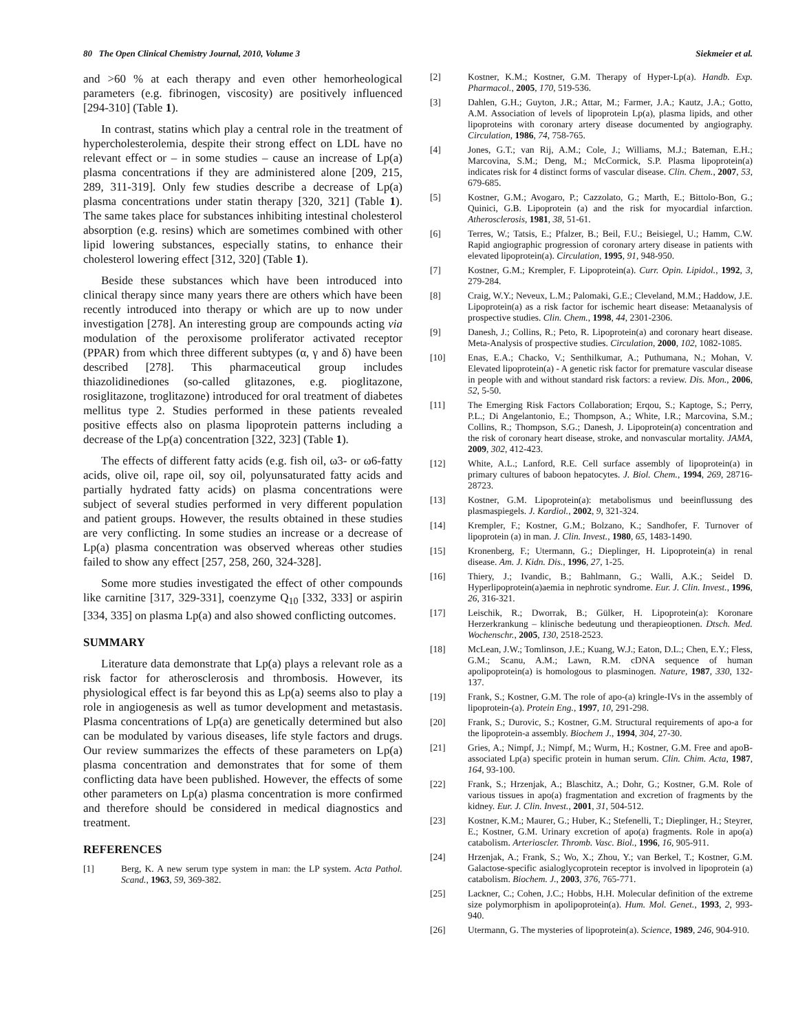80 The Open Clinical Chemistry Journal, 2010, Volume 3 Siekmeier et al.
and >60 % at each therapy and even other hemorheological parameters (e.g. fibrinogen, viscosity) are positively influenced [294-310] (Table 1).
In contrast, statins which play a central role in the treatment of hypercholesterolemia, despite their strong effect on LDL have no relevant effect or – in some studies – cause an increase of Lp(a) plasma concentrations if they are administered alone [209, 215, 289, 311-319]. Only few studies describe a decrease of Lp(a) plasma concentrations under statin therapy [320, 321] (Table 1). The same takes place for substances inhibiting intestinal cholesterol absorption (e.g. resins) which are sometimes combined with other lipid lowering substances, especially statins, to enhance their cholesterol lowering effect [312, 320] (Table 1).
Beside these substances which have been introduced into clinical therapy since many years there are others which have been recently introduced into therapy or which are up to now under investigation [278]. An interesting group are compounds acting via modulation of the peroxisome proliferator activated receptor (PPAR) from which three different subtypes (α, γ and δ) have been described [278]. This pharmaceutical group includes thiazolidinediones (so-called glitazones, e.g. pioglitazone, rosiglitazone, troglitazone) introduced for oral treatment of diabetes mellitus type 2. Studies performed in these patients revealed positive effects also on plasma lipoprotein patterns including a decrease of the Lp(a) concentration [322, 323] (Table 1).
The effects of different fatty acids (e.g. fish oil, ω3- or ω6-fatty acids, olive oil, rape oil, soy oil, polyunsaturated fatty acids and partially hydrated fatty acids) on plasma concentrations were subject of several studies performed in very different population and patient groups. However, the results obtained in these studies are very conflicting. In some studies an increase or a decrease of Lp(a) plasma concentration was observed whereas other studies failed to show any effect [257, 258, 260, 324-328].
Some more studies investigated the effect of other compounds like carnitine [317, 329-331], coenzyme Q<sub>10</sub> [332, 333] or aspirin [334, 335] on plasma Lp(a) and also showed conflicting outcomes.
SUMMARY
Literature data demonstrate that Lp(a) plays a relevant role as a risk factor for atherosclerosis and thrombosis. However, its physiological effect is far beyond this as Lp(a) seems also to play a role in angiogenesis as well as tumor development and metastasis. Plasma concentrations of Lp(a) are genetically determined but also can be modulated by various diseases, life style factors and drugs. Our review summarizes the effects of these parameters on Lp(a) plasma concentration and demonstrates that for some of them conflicting data have been published. However, the effects of some other parameters on Lp(a) plasma concentration is more confirmed and therefore should be considered in medical diagnostics and treatment.
REFERENCES
[1] Berg, K. A new serum type system in man: the LP system. Acta Pathol. Scand., 1963, 59, 369-382.
[2] Kostner, K.M.; Kostner, G.M. Therapy of Hyper-Lp(a). Handb. Exp. Pharmacol., 2005, 170, 519-536.
[3] Dahlen, G.H.; Guyton, J.R.; Attar, M.; Farmer, J.A.; Kautz, J.A.; Gotto, A.M. Association of levels of lipoprotein Lp(a), plasma lipids, and other lipoproteins with coronary artery disease documented by angiography. Circulation, 1986, 74, 758-765.
[4] Jones, G.T.; van Rij, A.M.; Cole, J.; Williams, M.J.; Bateman, E.H.; Marcovina, S.M.; Deng, M.; McCormick, S.P. Plasma lipoprotein(a) indicates risk for 4 distinct forms of vascular disease. Clin. Chem., 2007, 53, 679-685.
[5] Kostner, G.M.; Avogaro, P.; Cazzolato, G.; Marth, E.; Bittolo-Bon, G.; Quinici, G.B. Lipoprotein (a) and the risk for myocardial infarction. Atherosclerosis, 1981, 38, 51-61.
[6] Terres, W.; Tatsis, E.; Pfalzer, B.; Beil, F.U.; Beisiegel, U.; Hamm, C.W. Rapid angiographic progression of coronary artery disease in patients with elevated lipoprotein(a). Circulation, 1995, 91, 948-950.
[7] Kostner, G.M.; Krempler, F. Lipoprotein(a). Curr. Opin. Lipidol., 1992, 3, 279-284.
[8] Craig, W.Y.; Neveux, L.M.; Palomaki, G.E.; Cleveland, M.M.; Haddow, J.E. Lipoprotein(a) as a risk factor for ischemic heart disease: Metaanalysis of prospective studies. Clin. Chem., 1998, 44, 2301-2306.
[9] Danesh, J.; Collins, R.; Peto, R. Lipoprotein(a) and coronary heart disease. Meta-Analysis of prospective studies. Circulation, 2000, 102, 1082-1085.
[10] Enas, E.A.; Chacko, V.; Senthilkumar, A.; Puthumana, N.; Mohan, V. Elevated lipoprotein(a) - A genetic risk factor for premature vascular disease in people with and without standard risk factors: a review. Dis. Mon., 2006, 52, 5-50.
[11] The Emerging Risk Factors Collaboration; Erqou, S.; Kaptoge, S.; Perry, P.L.; Di Angelantonio, E.; Thompson, A.; White, I.R.; Marcovina, S.M.; Collins, R.; Thompson, S.G.; Danesh, J. Lipoprotein(a) concentration and the risk of coronary heart disease, stroke, and nonvascular mortality. JAMA, 2009, 302, 412-423.
[12] White, A.L.; Lanford, R.E. Cell surface assembly of lipoprotein(a) in primary cultures of baboon hepatocytes. J. Biol. Chem., 1994, 269, 28716-28723.
[13] Kostner, G.M. Lipoprotein(a): metabolismus und beeinflussung des plasmaspiegels. J. Kardiol., 2002, 9, 321-324.
[14] Krempler, F.; Kostner, G.M.; Bolzano, K.; Sandhofer, F. Turnover of lipoprotein (a) in man. J. Clin. Invest., 1980, 65, 1483-1490.
[15] Kronenberg, F.; Utermann, G.; Dieplinger, H. Lipoprotein(a) in renal disease. Am. J. Kidn. Dis., 1996, 27, 1-25.
[16] Thiery, J.; Ivandic, B.; Bahlmann, G.; Walli, A.K.; Seidel D. Hyperlipoprotein(a)aemia in nephrotic syndrome. Eur. J. Clin. Invest., 1996, 26, 316-321.
[17] Leischik, R.; Dworrak, B.; Gülker, H. Lipoprotein(a): Koronare Herzerkrankung – klinische bedeutung und therapieoptionen. Dtsch. Med. Wochenschr., 2005, 130, 2518-2523.
[18] McLean, J.W.; Tomlinson, J.E.; Kuang, W.J.; Eaton, D.L.; Chen, E.Y.; Fless, G.M.; Scanu, A.M.; Lawn, R.M. cDNA sequence of human apolipoprotein(a) is homologous to plasminogen. Nature, 1987, 330, 132-137.
[19] Frank, S.; Kostner, G.M. The role of apo-(a) kringle-IVs in the assembly of lipoprotein-(a). Protein Eng., 1997, 10, 291-298.
[20] Frank, S.; Durovic, S.; Kostner, G.M. Structural requirements of apo-a for the lipoprotein-a assembly. Biochem J., 1994, 304, 27-30.
[21] Gries, A.; Nimpf, J.; Nimpf, M.; Wurm, H.; Kostner, G.M. Free and apoB-associated Lp(a) specific protein in human serum. Clin. Chim. Acta, 1987, 164, 93-100.
[22] Frank, S.; Hrzenjak, A.; Blaschitz, A.; Dohr, G.; Kostner, G.M. Role of various tissues in apo(a) fragmentation and excretion of fragments by the kidney. Eur. J. Clin. Invest., 2001, 31, 504-512.
[23] Kostner, K.M.; Maurer, G.; Huber, K.; Stefenelli, T.; Dieplinger, H.; Steyrer, E.; Kostner, G.M. Urinary excretion of apo(a) fragments. Role in apo(a) catabolism. Arterioscler. Thromb. Vasc. Biol., 1996, 16, 905-911.
[24] Hrzenjak, A.; Frank, S.; Wo, X.; Zhou, Y.; van Berkel, T.; Kostner, G.M. Galactose-specific asialoglycoprotein receptor is involved in lipoprotein (a) catabolism. Biochem. J., 2003, 376, 765-771.
[25] Lackner, C.; Cohen, J.C.; Hobbs, H.H. Molecular definition of the extreme size polymorphism in apolipoprotein(a). Hum. Mol. Genet., 1993, 2, 993-940.
[26] Utermann, G. The mysteries of lipoprotein(a). Science, 1989, 246, 904-910.